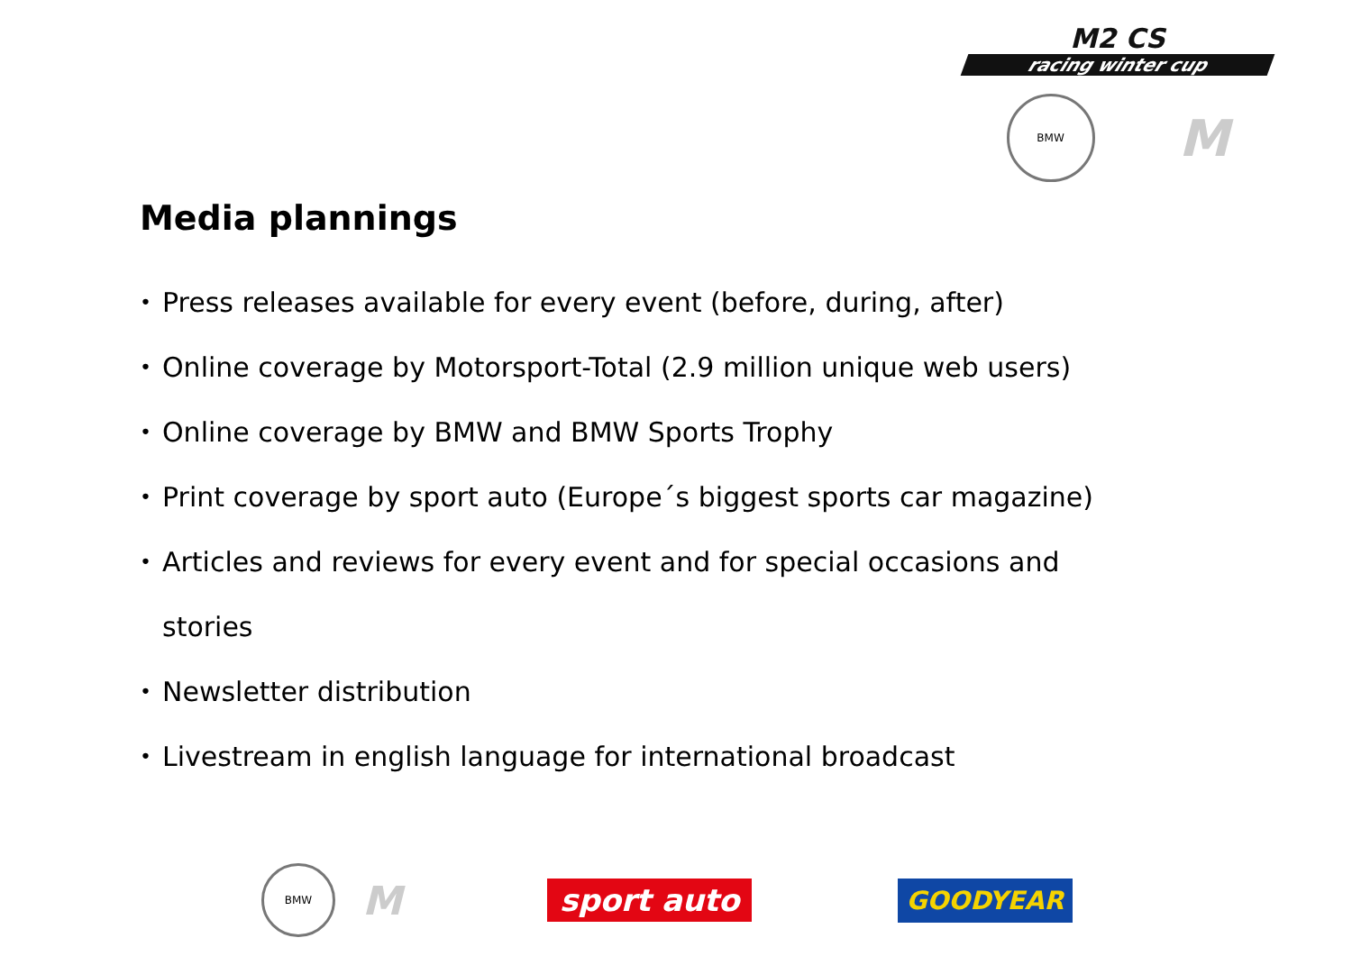M2 CS
racing winter cup
BMW
M
Media plannings
• Press releases available for every event (before, during, after)
• Online coverage by Motorsport-Total (2.9 million unique web users)
• Online coverage by BMW and BMW Sports Trophy
• Print coverage by sport auto (Europe´s biggest sports car magazine)
• Articles and reviews for every event and for special occasions and stories
• Newsletter distribution
• Livestream in english language for international broadcast
BMW
M
sport auto
GOODYEAR